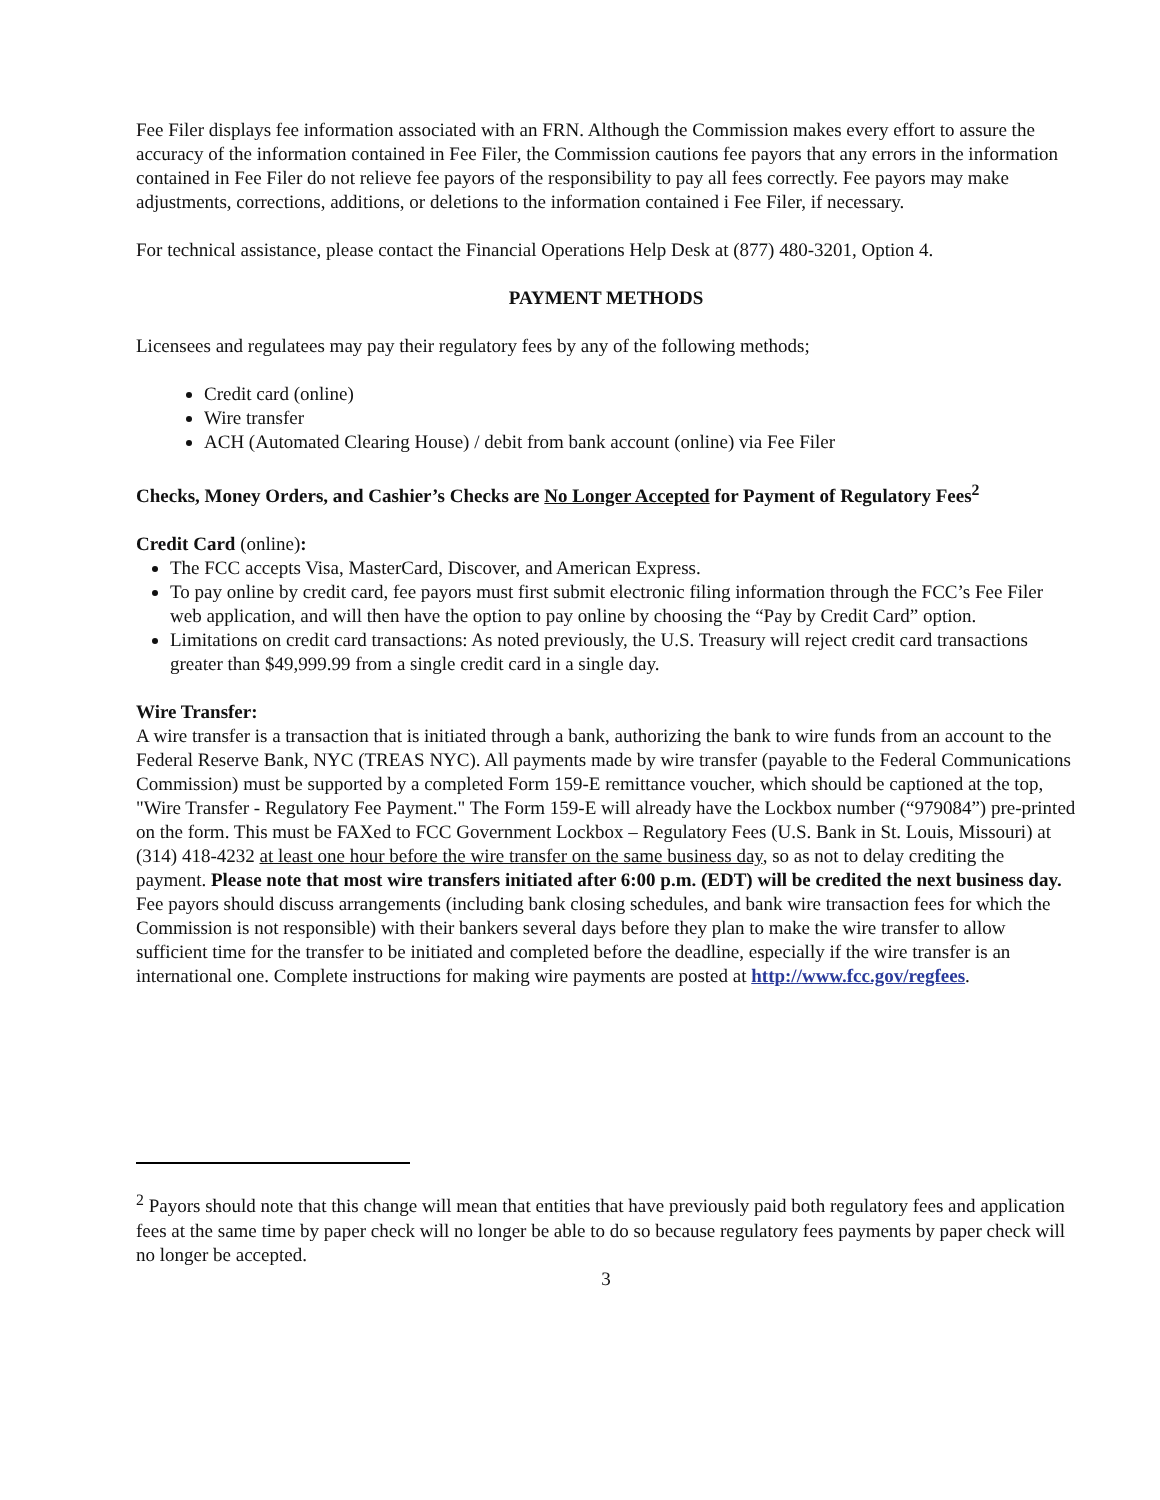Fee Filer displays fee information associated with an FRN. Although the Commission makes every effort to assure the accuracy of the information contained in Fee Filer, the Commission cautions fee payors that any errors in the information contained in Fee Filer do not relieve fee payors of the responsibility to pay all fees correctly. Fee payors may make adjustments, corrections, additions, or deletions to the information contained i Fee Filer, if necessary.
For technical assistance, please contact the Financial Operations Help Desk at (877) 480-3201, Option 4.
PAYMENT METHODS
Licensees and regulatees may pay their regulatory fees by any of the following methods;
Credit card (online)
Wire transfer
ACH (Automated Clearing House) / debit from bank account (online) via Fee Filer
Checks, Money Orders, and Cashier’s Checks are No Longer Accepted for Payment of Regulatory Fees<sup>2</sup>
Credit Card (online):
The FCC accepts Visa, MasterCard, Discover, and American Express.
To pay online by credit card, fee payors must first submit electronic filing information through the FCC’s Fee Filer web application, and will then have the option to pay online by choosing the “Pay by Credit Card” option.
Limitations on credit card transactions: As noted previously, the U.S. Treasury will reject credit card transactions greater than $49,999.99 from a single credit card in a single day.
Wire Transfer:
A wire transfer is a transaction that is initiated through a bank, authorizing the bank to wire funds from an account to the Federal Reserve Bank, NYC (TREAS NYC). All payments made by wire transfer (payable to the Federal Communications Commission) must be supported by a completed Form 159-E remittance voucher, which should be captioned at the top, "Wire Transfer - Regulatory Fee Payment." The Form 159-E will already have the Lockbox number (“979084”) pre-printed on the form. This must be FAXed to FCC Government Lockbox – Regulatory Fees (U.S. Bank in St. Louis, Missouri) at (314) 418-4232 at least one hour before the wire transfer on the same business day, so as not to delay crediting the payment. Please note that most wire transfers initiated after 6:00 p.m. (EDT) will be credited the next business day. Fee payors should discuss arrangements (including bank closing schedules, and bank wire transaction fees for which the Commission is not responsible) with their bankers several days before they plan to make the wire transfer to allow sufficient time for the transfer to be initiated and completed before the deadline, especially if the wire transfer is an international one. Complete instructions for making wire payments are posted at http://www.fcc.gov/regfees.
<sup>2</sup> Payors should note that this change will mean that entities that have previously paid both regulatory fees and application fees at the same time by paper check will no longer be able to do so because regulatory fees payments by paper check will no longer be accepted.
3